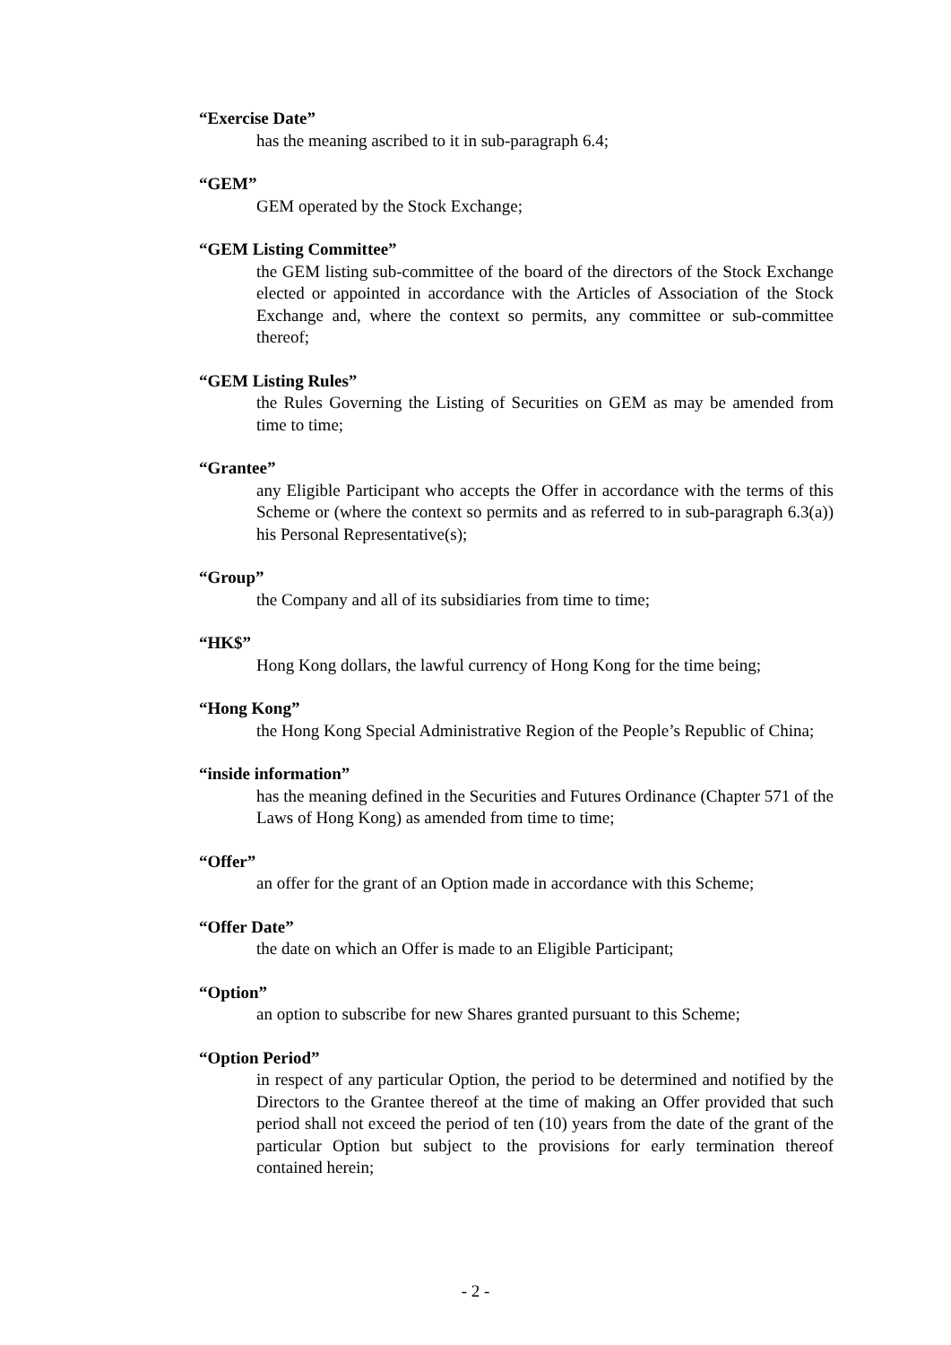“Exercise Date”
has the meaning ascribed to it in sub-paragraph 6.4;
“GEM”
GEM operated by the Stock Exchange;
“GEM Listing Committee”
the GEM listing sub-committee of the board of the directors of the Stock Exchange elected or appointed in accordance with the Articles of Association of the Stock Exchange and, where the context so permits, any committee or sub-committee thereof;
“GEM Listing Rules”
the Rules Governing the Listing of Securities on GEM as may be amended from time to time;
“Grantee”
any Eligible Participant who accepts the Offer in accordance with the terms of this Scheme or (where the context so permits and as referred to in sub-paragraph 6.3(a)) his Personal Representative(s);
“Group”
the Company and all of its subsidiaries from time to time;
“HK$”
Hong Kong dollars, the lawful currency of Hong Kong for the time being;
“Hong Kong”
the Hong Kong Special Administrative Region of the People’s Republic of China;
“inside information”
has the meaning defined in the Securities and Futures Ordinance (Chapter 571 of the Laws of Hong Kong) as amended from time to time;
“Offer”
an offer for the grant of an Option made in accordance with this Scheme;
“Offer Date”
the date on which an Offer is made to an Eligible Participant;
“Option”
an option to subscribe for new Shares granted pursuant to this Scheme;
“Option Period”
in respect of any particular Option, the period to be determined and notified by the Directors to the Grantee thereof at the time of making an Offer provided that such period shall not exceed the period of ten (10) years from the date of the grant of the particular Option but subject to the provisions for early termination thereof contained herein;
- 2 -